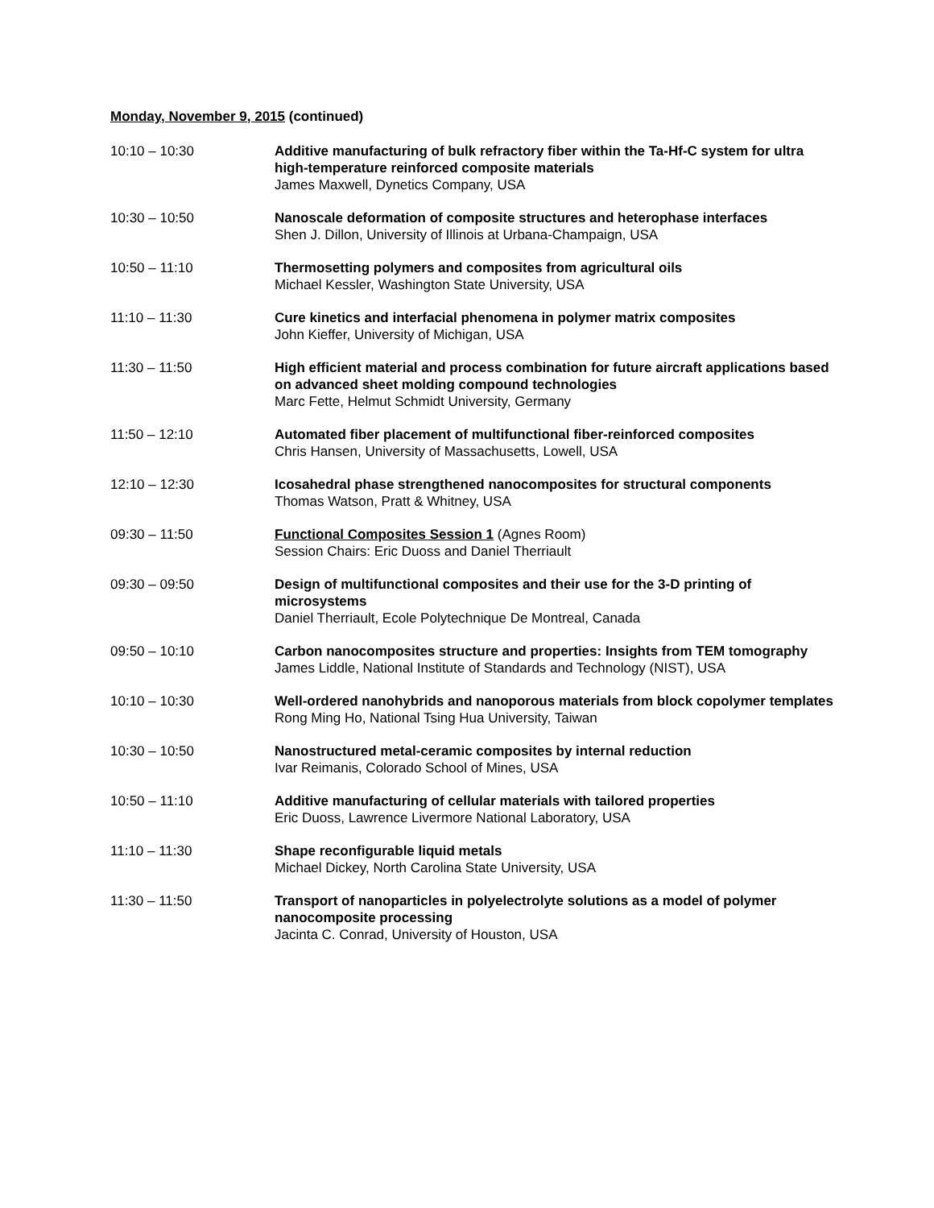Monday, November 9, 2015 (continued)
10:10 – 10:30 Additive manufacturing of bulk refractory fiber within the Ta-Hf-C system for ultra high-temperature reinforced composite materials
James Maxwell, Dynetics Company, USA
10:30 – 10:50 Nanoscale deformation of composite structures and heterophase interfaces
Shen J. Dillon, University of Illinois at Urbana-Champaign, USA
10:50 – 11:10 Thermosetting polymers and composites from agricultural oils
Michael Kessler, Washington State University, USA
11:10 – 11:30 Cure kinetics and interfacial phenomena in polymer matrix composites
John Kieffer, University of Michigan, USA
11:30 – 11:50 High efficient material and process combination for future aircraft applications based on advanced sheet molding compound technologies
Marc Fette, Helmut Schmidt University, Germany
11:50 – 12:10 Automated fiber placement of multifunctional fiber-reinforced composites
Chris Hansen, University of Massachusetts, Lowell, USA
12:10 – 12:30 Icosahedral phase strengthened nanocomposites for structural components
Thomas Watson, Pratt & Whitney, USA
09:30 – 11:50 Functional Composites Session 1 (Agnes Room)
Session Chairs: Eric Duoss and Daniel Therriault
09:30 – 09:50 Design of multifunctional composites and their use for the 3-D printing of microsystems
Daniel Therriault, Ecole Polytechnique De Montreal, Canada
09:50 – 10:10 Carbon nanocomposites structure and properties: Insights from TEM tomography
James Liddle, National Institute of Standards and Technology (NIST), USA
10:10 – 10:30 Well-ordered nanohybrids and nanoporous materials from block copolymer templates
Rong Ming Ho, National Tsing Hua University, Taiwan
10:30 – 10:50 Nanostructured metal-ceramic composites by internal reduction
Ivar Reimanis, Colorado School of Mines, USA
10:50 – 11:10 Additive manufacturing of cellular materials with tailored properties
Eric Duoss, Lawrence Livermore National Laboratory, USA
11:10 – 11:30 Shape reconfigurable liquid metals
Michael Dickey, North Carolina State University, USA
11:30 – 11:50 Transport of nanoparticles in polyelectrolyte solutions as a model of polymer nanocomposite processing
Jacinta C. Conrad, University of Houston, USA